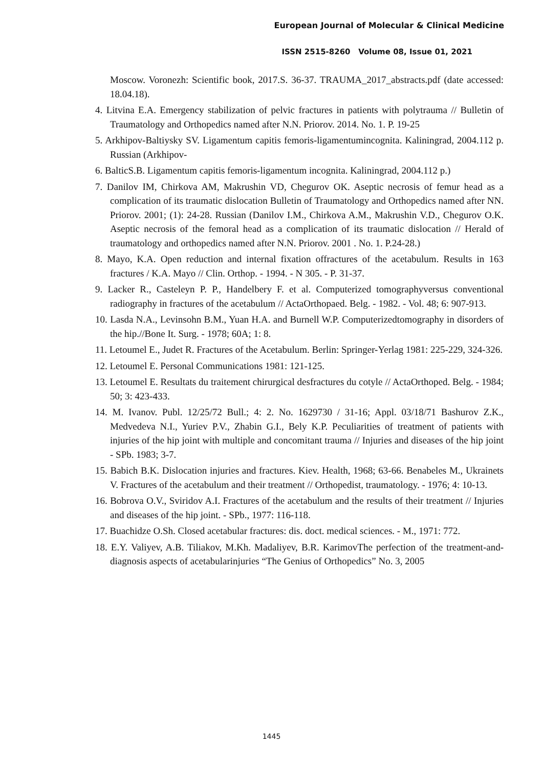European Journal of Molecular & Clinical Medicine
ISSN 2515-8260 Volume 08, Issue 01, 2021
Moscow. Voronezh: Scientific book, 2017.S. 36-37. TRAUMA_2017_abstracts.pdf (date accessed: 18.04.18).
4. Litvina E.A. Emergency stabilization of pelvic fractures in patients with polytrauma // Bulletin of Traumatology and Orthopedics named after N.N. Priorov. 2014. No. 1. P. 19-25
5. Arkhipov-Baltiysky SV. Ligamentum capitis femoris-ligamentumincognita. Kaliningrad, 2004.112 p. Russian (Arkhipov-
6. BalticS.B. Ligamentum capitis femoris-ligamentum incognita. Kaliningrad, 2004.112 p.)
7. Danilov IM, Chirkova AM, Makrushin VD, Chegurov OK. Aseptic necrosis of femur head as a complication of its traumatic dislocation Bulletin of Traumatology and Orthopedics named after NN. Priorov. 2001; (1): 24-28. Russian (Danilov I.M., Chirkova A.M., Makrushin V.D., Chegurov O.K. Aseptic necrosis of the femoral head as a complication of its traumatic dislocation // Herald of traumatology and orthopedics named after N.N. Priorov. 2001 . No. 1. P.24-28.)
8. Mayo, K.A. Open reduction and internal fixation offractures of the acetabulum. Results in 163 fractures / K.A. Mayo // Clin. Orthop. - 1994. - N 305. - P. 31-37.
9. Lacker R., Casteleyn P. P., Handelbery F. et al. Computerized tomographyversus conventional radiography in fractures of the acetabulum // ActaOrthopaed. Belg. - 1982. - Vol. 48; 6: 907-913.
10. Lasda N.A., Levinsohn B.M., Yuan H.A. and Burnell W.P. Computerizedtomography in disorders of the hip.//Bone It. Surg. - 1978; 60A; 1: 8.
11. Letoumel E., Judet R. Fractures of the Acetabulum. Berlin: Springer-Yerlag 1981: 225-229, 324-326.
12. Letoumel E. Personal Communications 1981: 121-125.
13. Letoumel E. Resultats du traitement chirurgical desfractures du cotyle // ActaOrthoped. Belg. - 1984; 50; 3: 423-433.
14. M. Ivanov. Publ. 12/25/72 Bull.; 4: 2. No. 1629730 / 31-16; Appl. 03/18/71 Bashurov Z.K., Medvedeva N.I., Yuriev P.V., Zhabin G.I., Bely K.P. Peculiarities of treatment of patients with injuries of the hip joint with multiple and concomitant trauma // Injuries and diseases of the hip joint - SPb. 1983; 3-7.
15. Babich B.K. Dislocation injuries and fractures. Kiev. Health, 1968; 63-66. Benabeles M., Ukrainets V. Fractures of the acetabulum and their treatment // Orthopedist, traumatology. - 1976; 4: 10-13.
16. Bobrova O.V., Sviridov A.I. Fractures of the acetabulum and the results of their treatment // Injuries and diseases of the hip joint. - SPb., 1977: 116-118.
17. Buachidze O.Sh. Closed acetabular fractures: dis. doct. medical sciences. - M., 1971: 772.
18. E.Y. Valiyev, A.B. Tiliakov, M.Kh. Madaliyev, B.R. KarimovThe perfection of the treatment-and-diagnosis aspects of acetabularinjuries “The Genius of Orthopedics” No. 3, 2005
1445